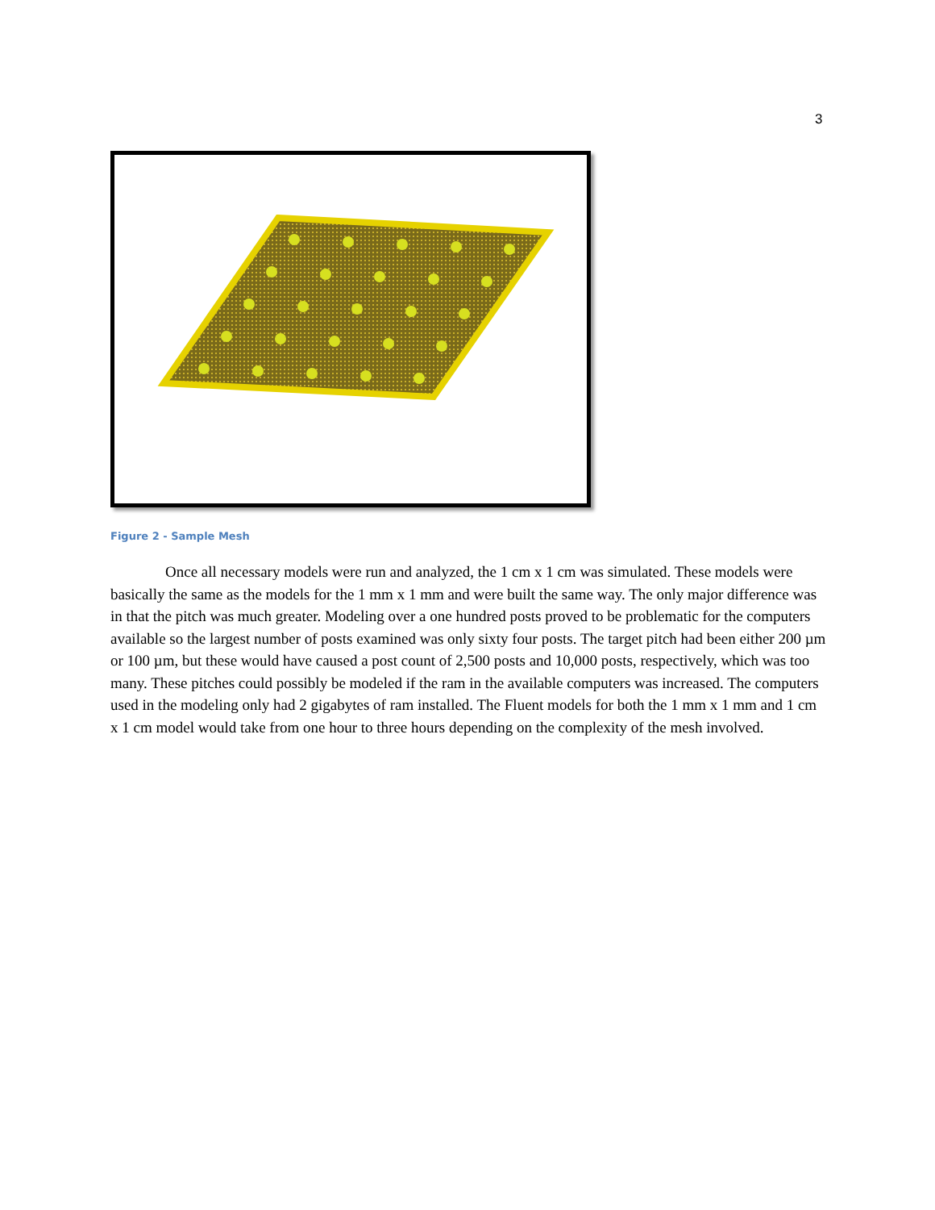3
Figure 2 - Sample Mesh
Once all necessary models were run and analyzed, the 1 cm x 1 cm was simulated. These models were basically the same as the models for the 1 mm x 1 mm and were built the same way. The only major difference was in that the pitch was much greater. Modeling over a one hundred posts proved to be problematic for the computers available so the largest number of posts examined was only sixty four posts. The target pitch had been either 200 µm or 100 µm, but these would have caused a post count of 2,500 posts and 10,000 posts, respectively, which was too many. These pitches could possibly be modeled if the ram in the available computers was increased. The computers used in the modeling only had 2 gigabytes of ram installed. The Fluent models for both the 1 mm x 1 mm and 1 cm x 1 cm model would take from one hour to three hours depending on the complexity of the mesh involved.